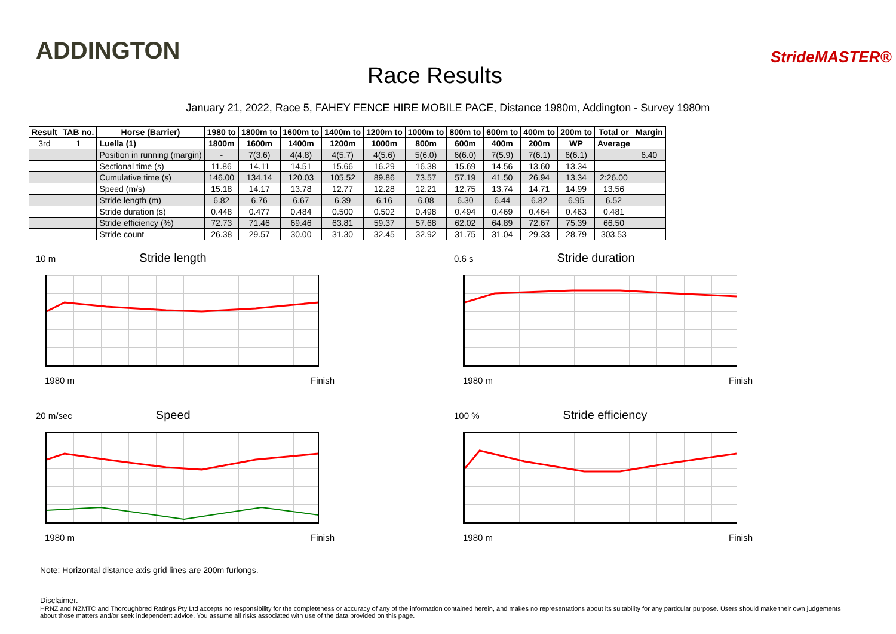ADDINGTON
Race Results
StrideMASTER®
January 21, 2022, Race 5, FAHEY FENCE HIRE MOBILE PACE, Distance 1980m, Addington - Survey 1980m
| Result | TAB no. | Horse (Barrier) | 1980 to | 1800m to | 1600m to | 1400m to | 1200m to | 1000m to | 800m to | 600m to | 400m to | 200m to | Total or | Margin |
| --- | --- | --- | --- | --- | --- | --- | --- | --- | --- | --- | --- | --- | --- | --- |
| 3rd | 1 | Luella (1) | 1800m | 1600m | 1400m | 1200m | 1000m | 800m | 600m | 400m | 200m | WP | Average | |
| | | Position in running (margin) | - | 7(3.6) | 4(4.8) | 4(5.7) | 4(5.6) | 5(6.0) | 6(6.0) | 7(5.9) | 7(6.1) | 6(6.1) | | 6.40 |
| | | Sectional time (s) | 11.86 | 14.11 | 14.51 | 15.66 | 16.29 | 16.38 | 15.69 | 14.56 | 13.60 | 13.34 | | |
| | | Cumulative time (s) | 146.00 | 134.14 | 120.03 | 105.52 | 89.86 | 73.57 | 57.19 | 41.50 | 26.94 | 13.34 | 2:26.00 | |
| | | Speed (m/s) | 15.18 | 14.17 | 13.78 | 12.77 | 12.28 | 12.21 | 12.75 | 13.74 | 14.71 | 14.99 | 13.56 | |
| | | Stride length (m) | 6.82 | 6.76 | 6.67 | 6.39 | 6.16 | 6.08 | 6.30 | 6.44 | 6.82 | 6.95 | 6.52 | |
| | | Stride duration (s) | 0.448 | 0.477 | 0.484 | 0.500 | 0.502 | 0.498 | 0.494 | 0.469 | 0.464 | 0.463 | 0.481 | |
| | | Stride efficiency (%) | 72.73 | 71.46 | 69.46 | 63.81 | 59.37 | 57.68 | 62.02 | 64.89 | 72.67 | 75.39 | 66.50 | |
| | | Stride count | 26.38 | 29.57 | 30.00 | 31.30 | 32.45 | 32.92 | 31.75 | 31.04 | 29.33 | 28.79 | 303.53 | |
10 m Stride length
1980 m Finish
0.6 s Stride duration
1980 m Finish
20 m/sec Speed
1980 m Finish
100 % Stride efficiency
1980 m Finish
Note: Horizontal distance axis grid lines are 200m furlongs.
Disclaimer.
HRNZ and NZMTC and Thoroughbred Ratings Pty Ltd accepts no responsibility for the completeness or accuracy of any of the information contained herein, and makes no representations about its suitability for any particular purpose. Users should make their own judgements about those matters and/or seek independent advice. You assume all risks associated with use of the data provided on this page.